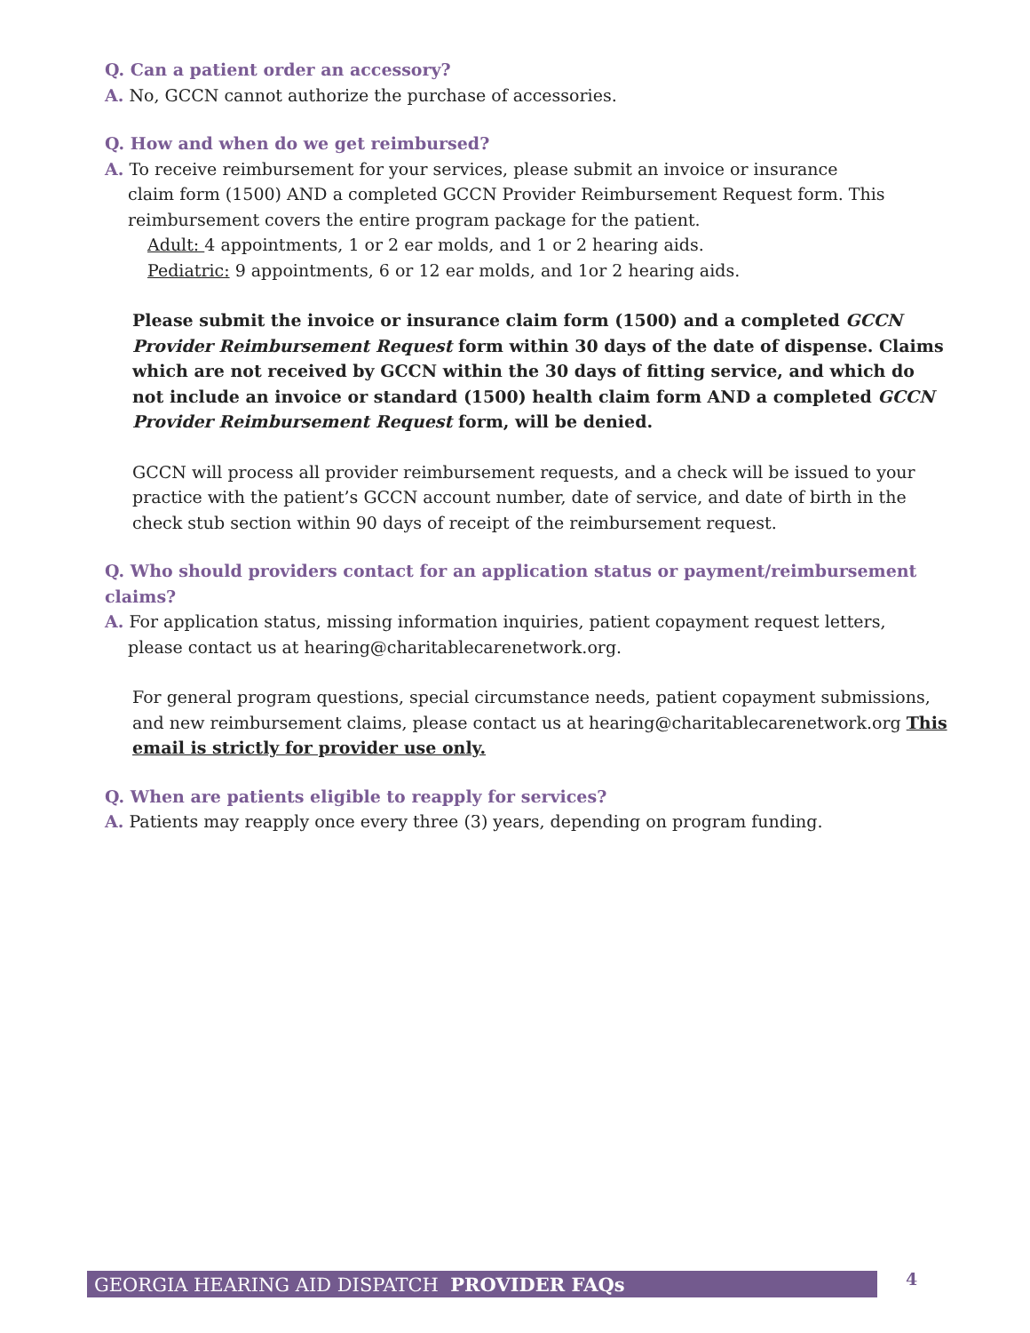Q. Can a patient order an accessory?
A. No, GCCN cannot authorize the purchase of accessories.
Q. How and when do we get reimbursed?
A. To receive reimbursement for your services, please submit an invoice or insurance
claim form (1500) AND a completed GCCN Provider Reimbursement Request form. This
reimbursement covers the entire program package for the patient.
Adult: 4 appointments, 1 or 2 ear molds, and 1 or 2 hearing aids.
Pediatric: 9 appointments, 6 or 12 ear molds, and 1or 2 hearing aids.
Please submit the invoice or insurance claim form (1500) and a completed GCCN Provider Reimbursement Request form within 30 days of the date of dispense. Claims which are not received by GCCN within the 30 days of fitting service, and which do not include an invoice or standard (1500) health claim form AND a completed GCCN Provider Reimbursement Request form, will be denied.
GCCN will process all provider reimbursement requests, and a check will be issued to your practice with the patient’s GCCN account number, date of service, and date of birth in the check stub section within 90 days of receipt of the reimbursement request.
Q. Who should providers contact for an application status or payment/reimbursement claims?
A. For application status, missing information inquiries, patient copayment request letters,
please contact us at hearing@charitablecarenetwork.org.
For general program questions, special circumstance needs, patient copayment submissions, and new reimbursement claims, please contact us at hearing@charitablecarenetwork.org This email is strictly for provider use only.
Q. When are patients eligible to reapply for services?
A. Patients may reapply once every three (3) years, depending on program funding.
GEORGIA HEARING AID DISPATCH PROVIDER FAQs 4